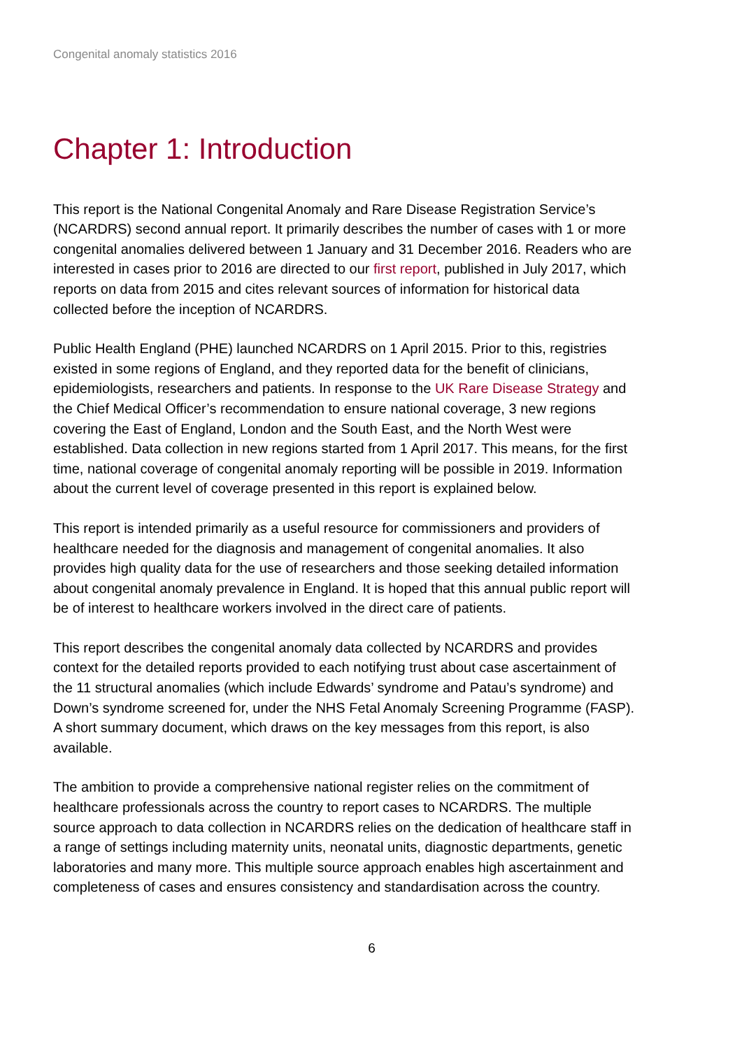Congenital anomaly statistics 2016
Chapter 1: Introduction
This report is the National Congenital Anomaly and Rare Disease Registration Service’s (NCARDRS) second annual report. It primarily describes the number of cases with 1 or more congenital anomalies delivered between 1 January and 31 December 2016. Readers who are interested in cases prior to 2016 are directed to our first report, published in July 2017, which reports on data from 2015 and cites relevant sources of information for historical data collected before the inception of NCARDRS.
Public Health England (PHE) launched NCARDRS on 1 April 2015. Prior to this, registries existed in some regions of England, and they reported data for the benefit of clinicians, epidemiologists, researchers and patients. In response to the UK Rare Disease Strategy and the Chief Medical Officer’s recommendation to ensure national coverage, 3 new regions covering the East of England, London and the South East, and the North West were established. Data collection in new regions started from 1 April 2017. This means, for the first time, national coverage of congenital anomaly reporting will be possible in 2019. Information about the current level of coverage presented in this report is explained below.
This report is intended primarily as a useful resource for commissioners and providers of healthcare needed for the diagnosis and management of congenital anomalies. It also provides high quality data for the use of researchers and those seeking detailed information about congenital anomaly prevalence in England. It is hoped that this annual public report will be of interest to healthcare workers involved in the direct care of patients.
This report describes the congenital anomaly data collected by NCARDRS and provides context for the detailed reports provided to each notifying trust about case ascertainment of the 11 structural anomalies (which include Edwards’ syndrome and Patau’s syndrome) and Down’s syndrome screened for, under the NHS Fetal Anomaly Screening Programme (FASP). A short summary document, which draws on the key messages from this report, is also available.
The ambition to provide a comprehensive national register relies on the commitment of healthcare professionals across the country to report cases to NCARDRS. The multiple source approach to data collection in NCARDRS relies on the dedication of healthcare staff in a range of settings including maternity units, neonatal units, diagnostic departments, genetic laboratories and many more. This multiple source approach enables high ascertainment and completeness of cases and ensures consistency and standardisation across the country.
6